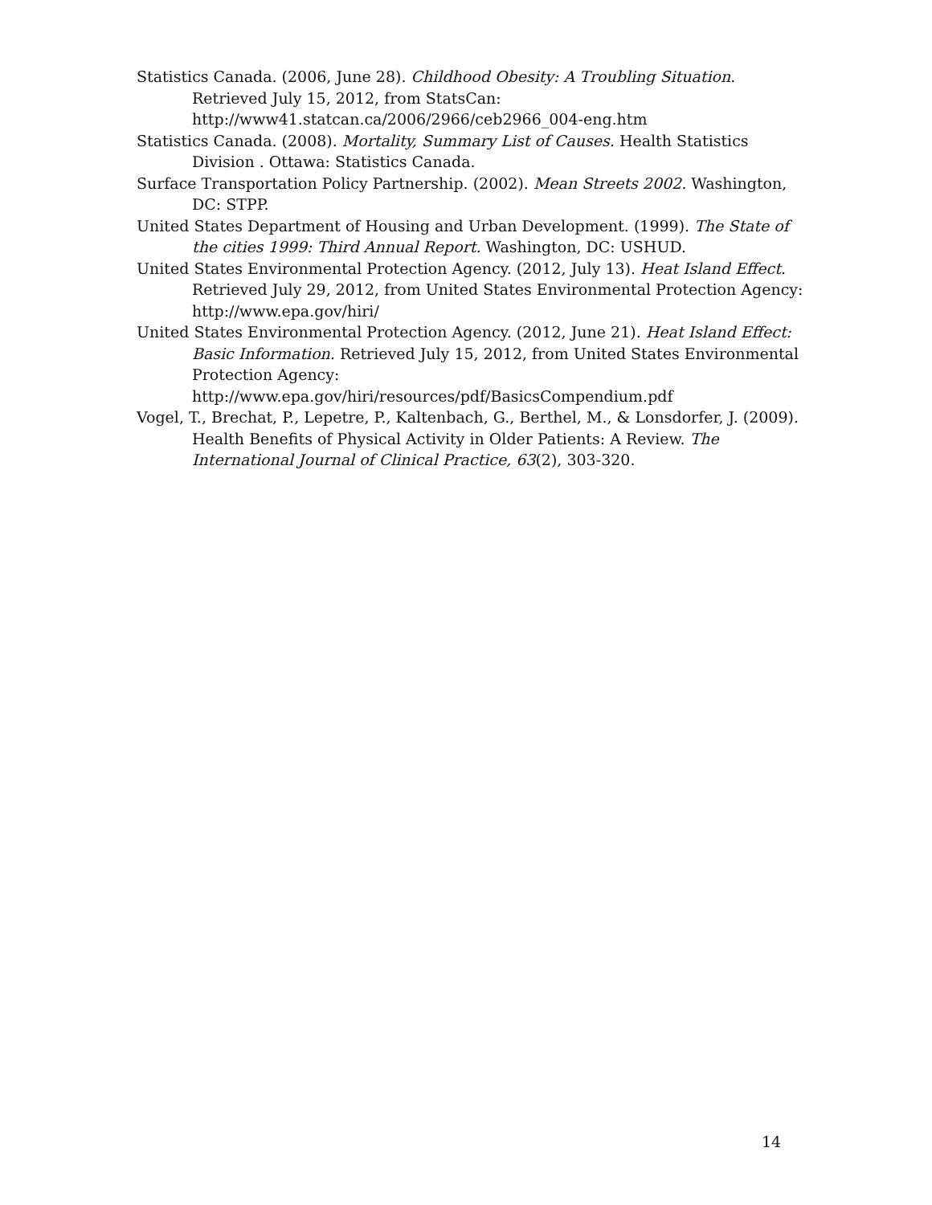Statistics Canada. (2006, June 28). Childhood Obesity: A Troubling Situation. Retrieved July 15, 2012, from StatsCan: http://www41.statcan.ca/2006/2966/ceb2966_004-eng.htm
Statistics Canada. (2008). Mortality, Summary List of Causes. Health Statistics Division . Ottawa: Statistics Canada.
Surface Transportation Policy Partnership. (2002). Mean Streets 2002. Washington, DC: STPP.
United States Department of Housing and Urban Development. (1999). The State of the cities 1999: Third Annual Report. Washington, DC: USHUD.
United States Environmental Protection Agency. (2012, July 13). Heat Island Effect. Retrieved July 29, 2012, from United States Environmental Protection Agency: http://www.epa.gov/hiri/
United States Environmental Protection Agency. (2012, June 21). Heat Island Effect: Basic Information. Retrieved July 15, 2012, from United States Environmental Protection Agency: http://www.epa.gov/hiri/resources/pdf/BasicsCompendium.pdf
Vogel, T., Brechat, P., Lepetre, P., Kaltenbach, G., Berthel, M., & Lonsdorfer, J. (2009). Health Benefits of Physical Activity in Older Patients: A Review. The International Journal of Clinical Practice, 63(2), 303-320.
14